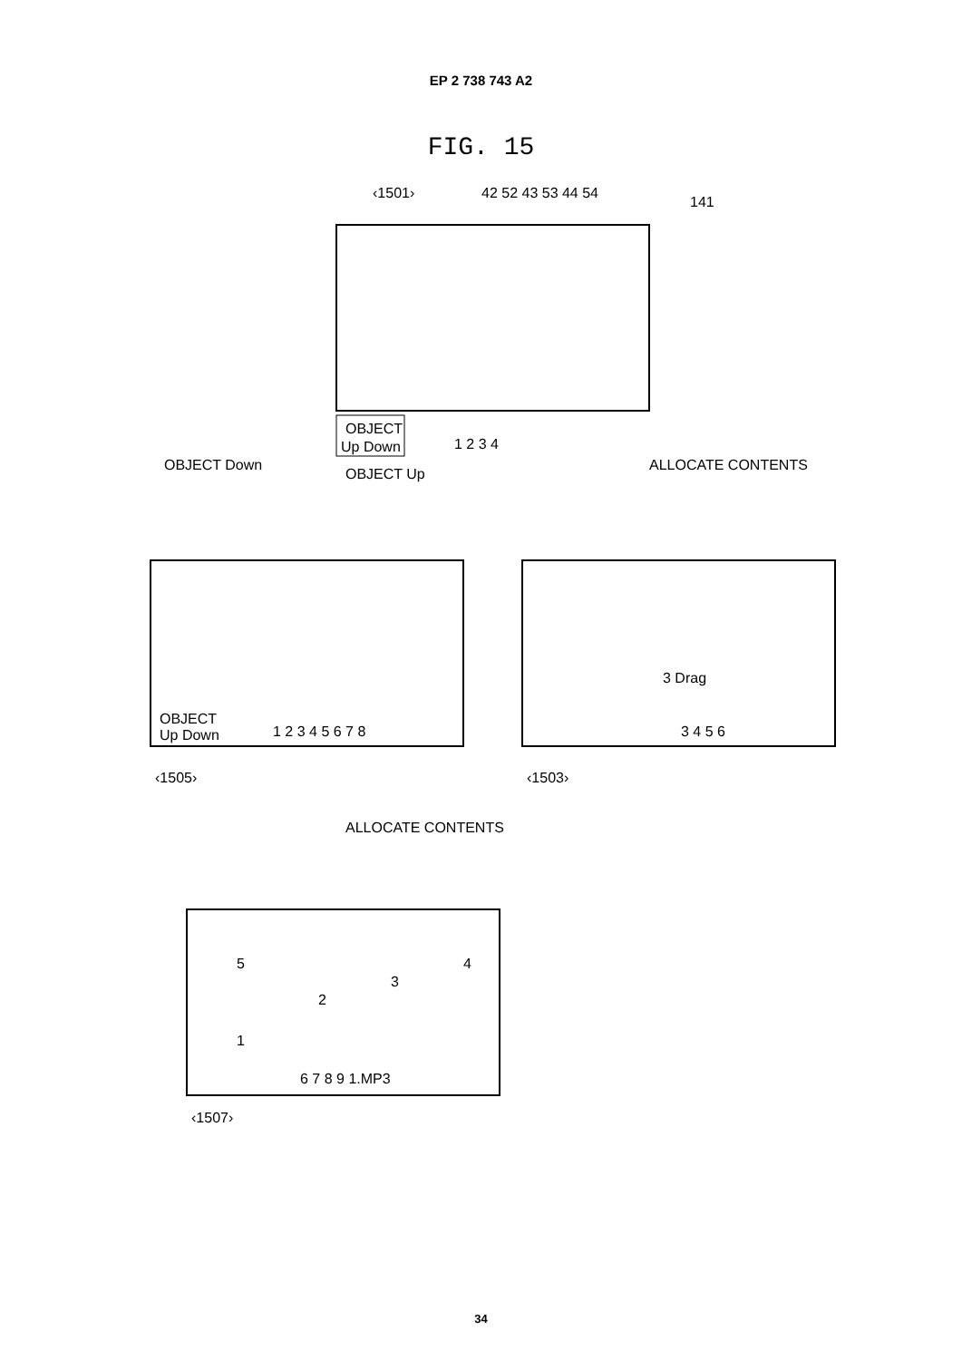EP 2 738 743 A2
FIG. 15
‹1501›
OBJECT
Up Down
1 2 3 4
‹1505›
OBJECT
Up Down
1 2 3 4 5 6 7 8
‹1503›
3 Drag
3 4 5 6
‹1507›
5
1
2
3
4
6 7 8 9 1.MP3
ALLOCATE CONTENTS
OBJECT Up
OBJECT Down
ALLOCATE CONTENTS
141
42 52 43 53 44 54
34